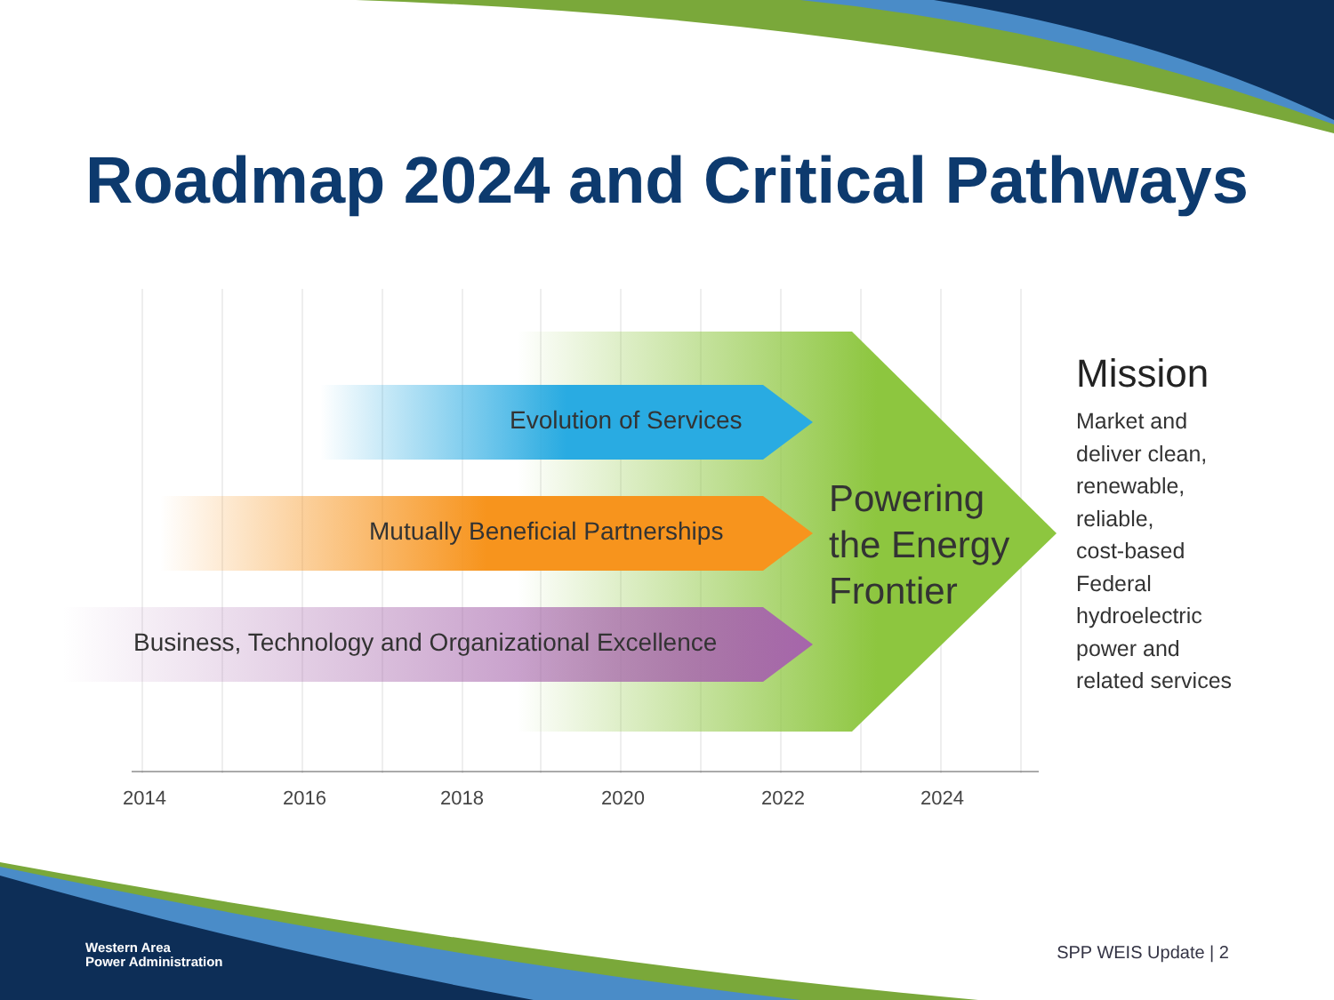Roadmap 2024 and Critical Pathways
Evolution of Services
Mutually Beneficial Partnerships
Business, Technology and Organizational Excellence
Powering
the Energy
Frontier
2014 2016 2018 2020 2022 2024
Mission
Market and
deliver clean,
renewable,
reliable,
cost-based
Federal
hydroelectric
power and
related services
Western Area
Power Administration
SPP WEIS Update | 2